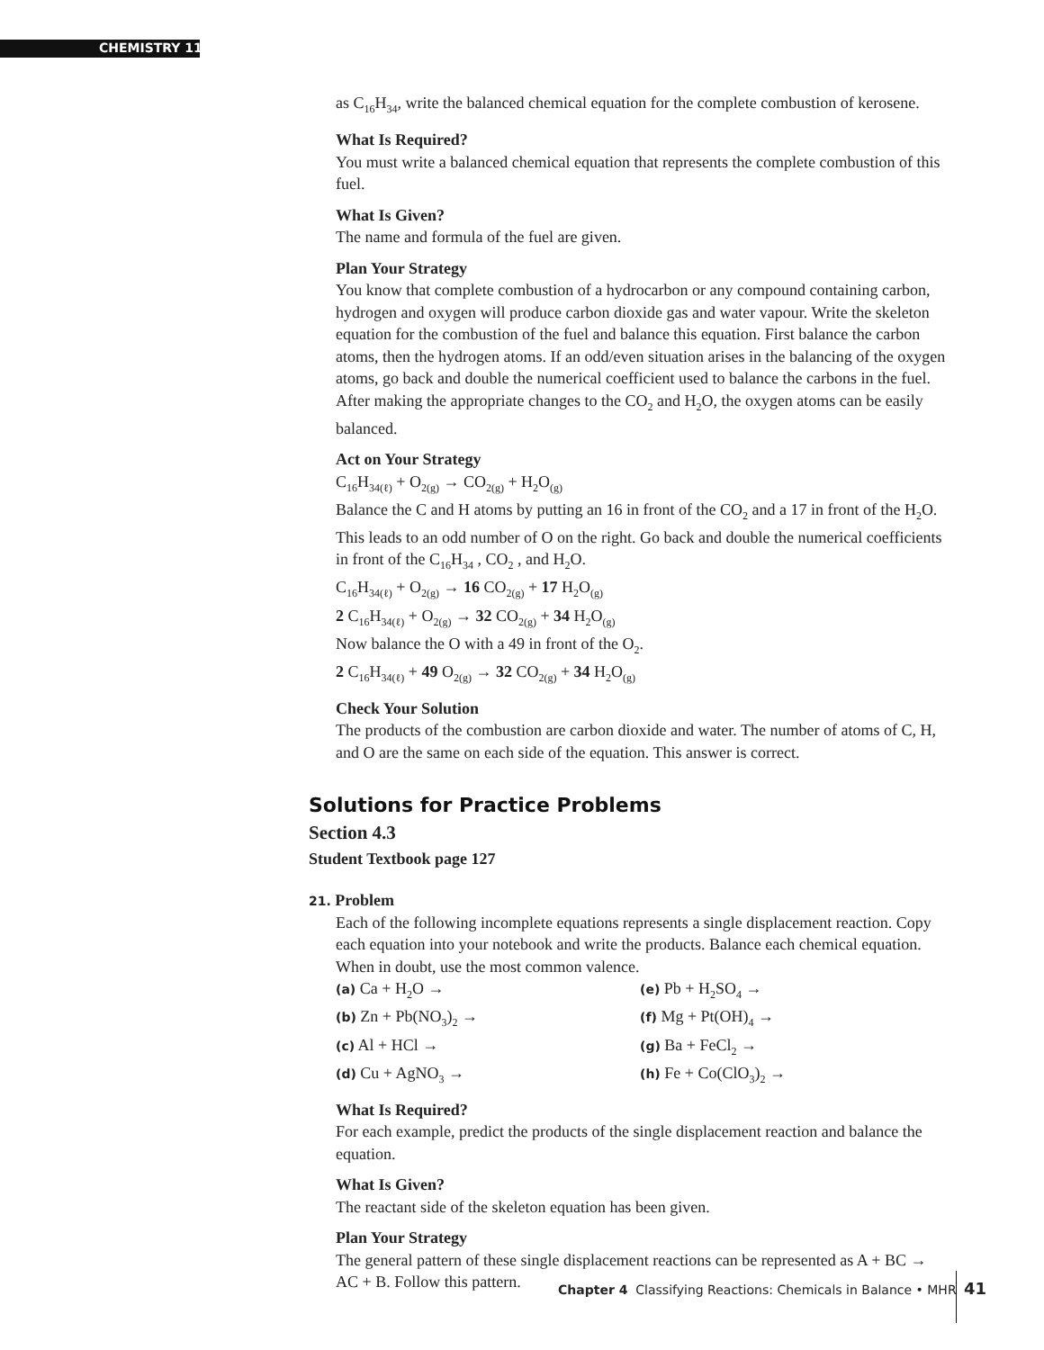CHEMISTRY 11
as C<sub>16</sub>H<sub>34</sub>, write the balanced chemical equation for the complete combustion of kerosene.
What Is Required?
You must write a balanced chemical equation that represents the complete combustion of this fuel.
What Is Given?
The name and formula of the fuel are given.
Plan Your Strategy
You know that complete combustion of a hydrocarbon or any compound containing carbon, hydrogen and oxygen will produce carbon dioxide gas and water vapour. Write the skeleton equation for the combustion of the fuel and balance this equation. First balance the carbon atoms, then the hydrogen atoms. If an odd/even situation arises in the balancing of the oxygen atoms, go back and double the numerical coefficient used to balance the carbons in the fuel. After making the appropriate changes to the CO<sub>2</sub> and H<sub>2</sub>O, the oxygen atoms can be easily balanced.
Act on Your Strategy
C<sub>16</sub>H<sub>34(ℓ)</sub> + O<sub>2(g)</sub> → CO<sub>2(g)</sub> + H<sub>2</sub>O<sub>(g)</sub>
Balance the C and H atoms by putting an 16 in front of the CO<sub>2</sub> and a 17 in front of the H<sub>2</sub>O. This leads to an odd number of O on the right. Go back and double the numerical coefficients in front of the C<sub>16</sub>H<sub>34</sub> , CO<sub>2</sub> , and H<sub>2</sub>O.
C<sub>16</sub>H<sub>34(ℓ)</sub> + O<sub>2(g)</sub> → 16 CO<sub>2(g)</sub> + 17 H<sub>2</sub>O<sub>(g)</sub>
2 C<sub>16</sub>H<sub>34(ℓ)</sub> + O<sub>2(g)</sub> → 32 CO<sub>2(g)</sub> + 34 H<sub>2</sub>O<sub>(g)</sub>
Now balance the O with a 49 in front of the O<sub>2</sub>.
2 C<sub>16</sub>H<sub>34(ℓ)</sub> + 49 O<sub>2(g)</sub> → 32 CO<sub>2(g)</sub> + 34 H<sub>2</sub>O<sub>(g)</sub>
Check Your Solution
The products of the combustion are carbon dioxide and water. The number of atoms of C, H, and O are the same on each side of the equation. This answer is correct.
Solutions for Practice Problems
Section 4.3
Student Textbook page 127
21. Problem
Each of the following incomplete equations represents a single displacement reaction. Copy each equation into your notebook and write the products. Balance each chemical equation. When in doubt, use the most common valence.
(a) Ca + H<sub>2</sub>O →
(e) Pb + H<sub>2</sub>SO<sub>4</sub> →
(b) Zn + Pb(NO<sub>3</sub>)<sub>2</sub> →
(f) Mg + Pt(OH)<sub>4</sub> →
(c) Al + HCl →
(g) Ba + FeCl<sub>2</sub> →
(d) Cu + AgNO<sub>3</sub> →
(h) Fe + Co(ClO<sub>3</sub>)<sub>2</sub> →
What Is Required?
For each example, predict the products of the single displacement reaction and balance the equation.
What Is Given?
The reactant side of the skeleton equation has been given.
Plan Your Strategy
The general pattern of these single displacement reactions can be represented as A + BC → AC + B. Follow this pattern.
Chapter 4 Classifying Reactions: Chemicals in Balance • MHR
41